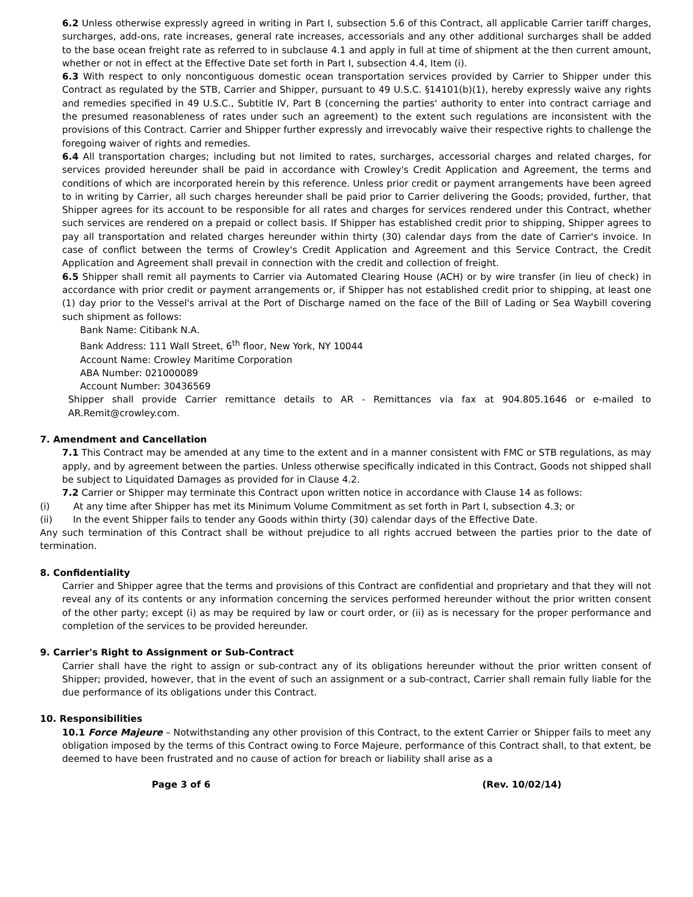6.2 Unless otherwise expressly agreed in writing in Part I, subsection 5.6 of this Contract, all applicable Carrier tariff charges, surcharges, add-ons, rate increases, general rate increases, accessorials and any other additional surcharges shall be added to the base ocean freight rate as referred to in subclause 4.1 and apply in full at time of shipment at the then current amount, whether or not in effect at the Effective Date set forth in Part I, subsection 4.4, Item (i).
6.3 With respect to only noncontiguous domestic ocean transportation services provided by Carrier to Shipper under this Contract as regulated by the STB, Carrier and Shipper, pursuant to 49 U.S.C. §14101(b)(1), hereby expressly waive any rights and remedies specified in 49 U.S.C., Subtitle IV, Part B (concerning the parties' authority to enter into contract carriage and the presumed reasonableness of rates under such an agreement) to the extent such regulations are inconsistent with the provisions of this Contract. Carrier and Shipper further expressly and irrevocably waive their respective rights to challenge the foregoing waiver of rights and remedies.
6.4 All transportation charges; including but not limited to rates, surcharges, accessorial charges and related charges, for services provided hereunder shall be paid in accordance with Crowley's Credit Application and Agreement, the terms and conditions of which are incorporated herein by this reference. Unless prior credit or payment arrangements have been agreed to in writing by Carrier, all such charges hereunder shall be paid prior to Carrier delivering the Goods; provided, further, that Shipper agrees for its account to be responsible for all rates and charges for services rendered under this Contract, whether such services are rendered on a prepaid or collect basis. If Shipper has established credit prior to shipping, Shipper agrees to pay all transportation and related charges hereunder within thirty (30) calendar days from the date of Carrier's invoice. In case of conflict between the terms of Crowley's Credit Application and Agreement and this Service Contract, the Credit Application and Agreement shall prevail in connection with the credit and collection of freight.
6.5 Shipper shall remit all payments to Carrier via Automated Clearing House (ACH) or by wire transfer (in lieu of check) in accordance with prior credit or payment arrangements or, if Shipper has not established credit prior to shipping, at least one (1) day prior to the Vessel's arrival at the Port of Discharge named on the face of the Bill of Lading or Sea Waybill covering such shipment as follows:
Bank Name: Citibank N.A.
Bank Address: 111 Wall Street, 6<sup>th</sup> floor, New York, NY 10044
Account Name: Crowley Maritime Corporation
ABA Number: 021000089
Account Number: 30436569
Shipper shall provide Carrier remittance details to AR - Remittances via fax at 904.805.1646 or e-mailed to AR.Remit@crowley.com.
7. Amendment and Cancellation
7.1 This Contract may be amended at any time to the extent and in a manner consistent with FMC or STB regulations, as may apply, and by agreement between the parties. Unless otherwise specifically indicated in this Contract, Goods not shipped shall be subject to Liquidated Damages as provided for in Clause 4.2.
7.2 Carrier or Shipper may terminate this Contract upon written notice in accordance with Clause 14 as follows:
(i) At any time after Shipper has met its Minimum Volume Commitment as set forth in Part I, subsection 4.3; or
(ii) In the event Shipper fails to tender any Goods within thirty (30) calendar days of the Effective Date.
Any such termination of this Contract shall be without prejudice to all rights accrued between the parties prior to the date of termination.
8. Confidentiality
Carrier and Shipper agree that the terms and provisions of this Contract are confidential and proprietary and that they will not reveal any of its contents or any information concerning the services performed hereunder without the prior written consent of the other party; except (i) as may be required by law or court order, or (ii) as is necessary for the proper performance and completion of the services to be provided hereunder.
9. Carrier's Right to Assignment or Sub-Contract
Carrier shall have the right to assign or sub-contract any of its obligations hereunder without the prior written consent of Shipper; provided, however, that in the event of such an assignment or a sub-contract, Carrier shall remain fully liable for the due performance of its obligations under this Contract.
10. Responsibilities
10.1 Force Majeure – Notwithstanding any other provision of this Contract, to the extent Carrier or Shipper fails to meet any obligation imposed by the terms of this Contract owing to Force Majeure, performance of this Contract shall, to that extent, be deemed to have been frustrated and no cause of action for breach or liability shall arise as a
Page 3 of 6 (Rev. 10/02/14)